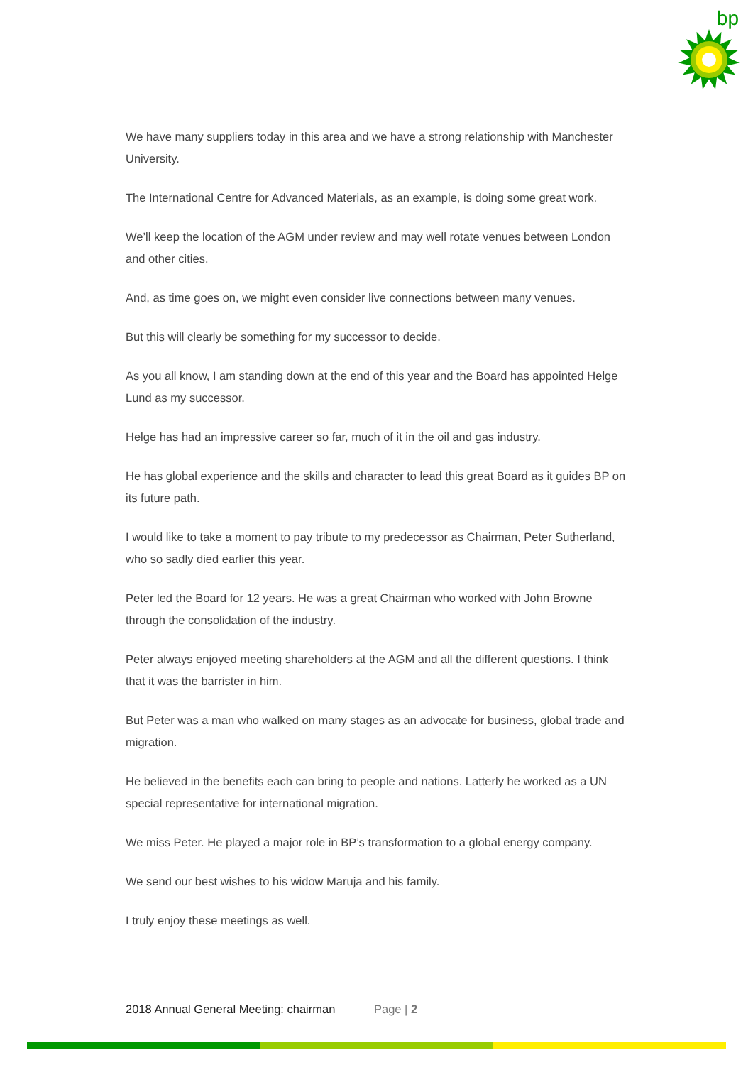bp
We have many suppliers today in this area and we have a strong relationship with Manchester University.
The International Centre for Advanced Materials, as an example, is doing some great work.
We’ll keep the location of the AGM under review and may well rotate venues between London and other cities.
And, as time goes on, we might even consider live connections between many venues.
But this will clearly be something for my successor to decide.
As you all know, I am standing down at the end of this year and the Board has appointed Helge Lund as my successor.
Helge has had an impressive career so far, much of it in the oil and gas industry.
He has global experience and the skills and character to lead this great Board as it guides BP on its future path.
I would like to take a moment to pay tribute to my predecessor as Chairman, Peter Sutherland, who so sadly died earlier this year.
Peter led the Board for 12 years. He was a great Chairman who worked with John Browne through the consolidation of the industry.
Peter always enjoyed meeting shareholders at the AGM and all the different questions. I think that it was the barrister in him.
But Peter was a man who walked on many stages as an advocate for business, global trade and migration.
He believed in the benefits each can bring to people and nations. Latterly he worked as a UN special representative for international migration.
We miss Peter. He played a major role in BP’s transformation to a global energy company.
We send our best wishes to his widow Maruja and his family.
I truly enjoy these meetings as well.
2018 Annual General Meeting: chairman Page | 2